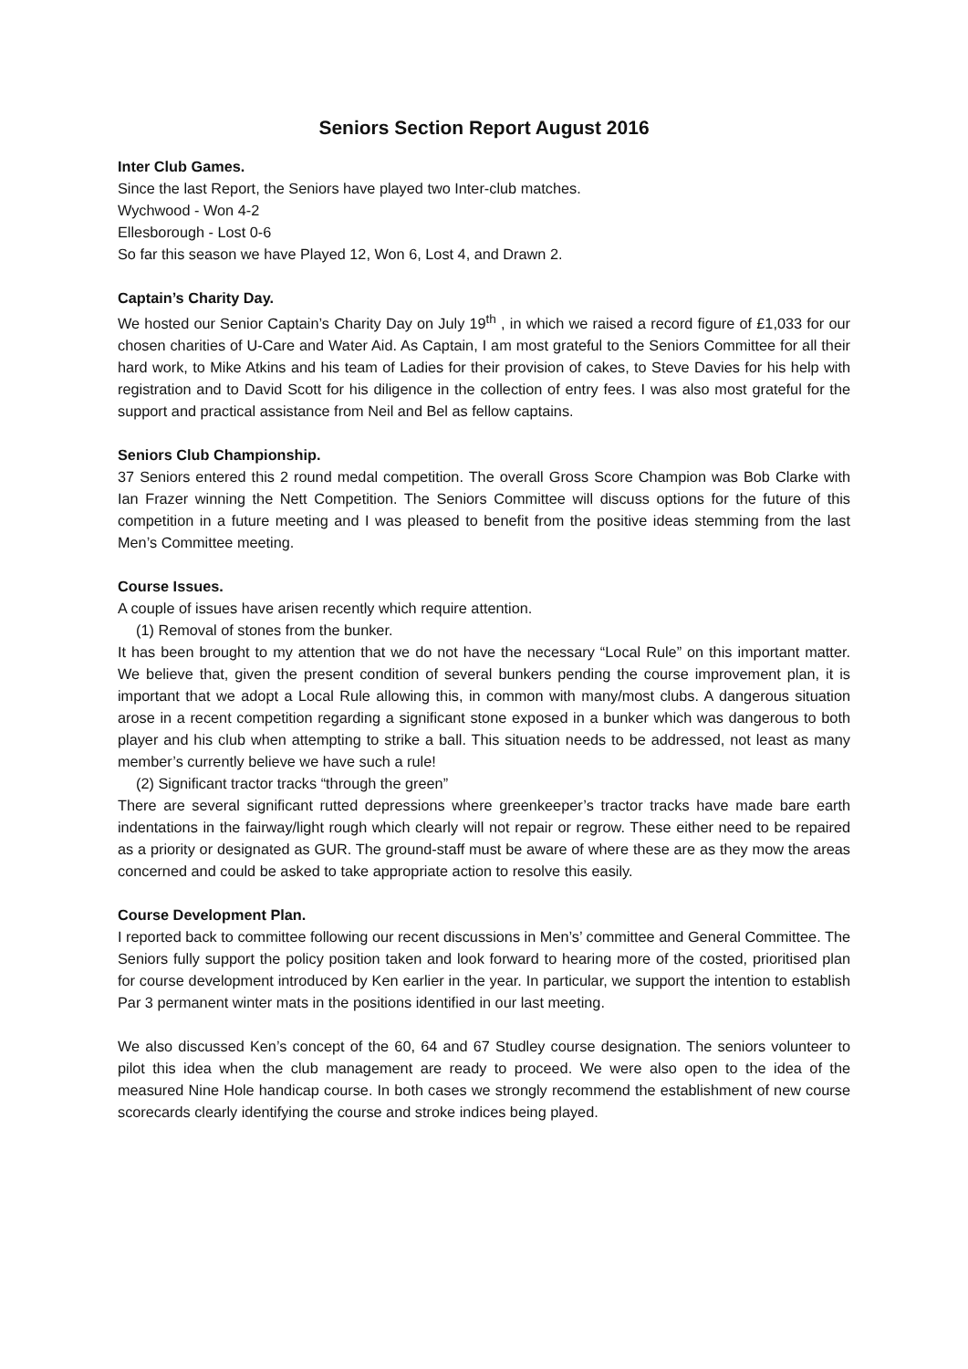Seniors Section Report August 2016
Inter Club Games.
Since the last Report, the Seniors have played two Inter-club matches.
Wychwood - Won 4-2
Ellesborough - Lost 0-6
So far this season we have Played 12, Won 6, Lost 4, and Drawn 2.
Captain’s Charity Day.
We hosted our Senior Captain’s Charity Day on July 19<sup>th</sup> , in which we raised a record figure of £1,033 for our chosen charities of U-Care and Water Aid. As Captain, I am most grateful to the Seniors Committee for all their hard work, to Mike Atkins and his team of Ladies for their provision of cakes, to Steve Davies for his help with registration and to David Scott for his diligence in the collection of entry fees. I was also most grateful for the support and practical assistance from Neil and Bel as fellow captains.
Seniors Club Championship.
37 Seniors entered this 2 round medal competition. The overall Gross Score Champion was Bob Clarke with Ian Frazer winning the Nett Competition. The Seniors Committee will discuss options for the future of this competition in a future meeting and I was pleased to benefit from the positive ideas stemming from the last Men’s Committee meeting.
Course Issues.
A couple of issues have arisen recently which require attention.
(1) Removal of stones from the bunker.
It has been brought to my attention that we do not have the necessary “Local Rule” on this important matter. We believe that, given the present condition of several bunkers pending the course improvement plan, it is important that we adopt a Local Rule allowing this, in common with many/most clubs. A dangerous situation arose in a recent competition regarding a significant stone exposed in a bunker which was dangerous to both player and his club when attempting to strike a ball. This situation needs to be addressed, not least as many member’s currently believe we have such a rule!
(2) Significant tractor tracks “through the green”
There are several significant rutted depressions where greenkeeper’s tractor tracks have made bare earth indentations in the fairway/light rough which clearly will not repair or regrow. These either need to be repaired as a priority or designated as GUR. The ground-staff must be aware of where these are as they mow the areas concerned and could be asked to take appropriate action to resolve this easily.
Course Development Plan.
I reported back to committee following our recent discussions in Men’s’ committee and General Committee. The Seniors fully support the policy position taken and look forward to hearing more of the costed, prioritised plan for course development introduced by Ken earlier in the year. In particular, we support the intention to establish Par 3 permanent winter mats in the positions identified in our last meeting.
We also discussed Ken’s concept of the 60, 64 and 67 Studley course designation. The seniors volunteer to pilot this idea when the club management are ready to proceed. We were also open to the idea of the measured Nine Hole handicap course. In both cases we strongly recommend the establishment of new course scorecards clearly identifying the course and stroke indices being played.